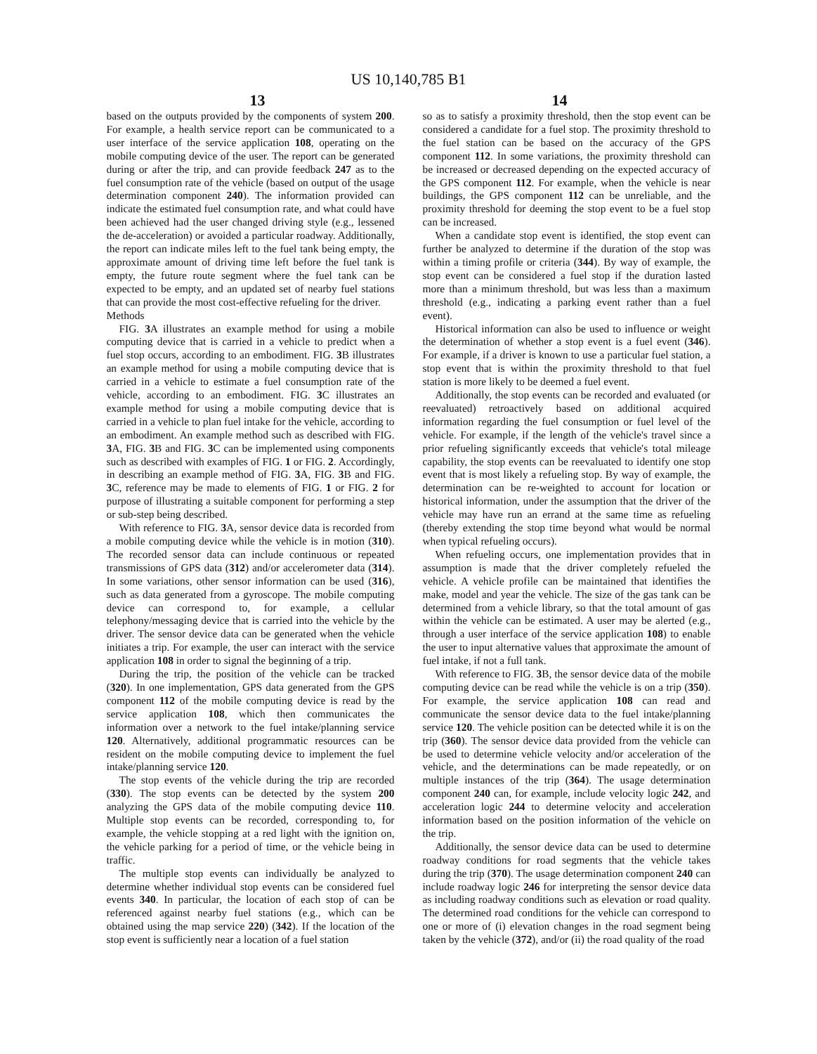US 10,140,785 B1
13 14
based on the outputs provided by the components of system 200. For example, a health service report can be communicated to a user interface of the service application 108, operating on the mobile computing device of the user. The report can be generated during or after the trip, and can provide feedback 247 as to the fuel consumption rate of the vehicle (based on output of the usage determination component 240). The information provided can indicate the estimated fuel consumption rate, and what could have been achieved had the user changed driving style (e.g., lessened the de-acceleration) or avoided a particular roadway. Additionally, the report can indicate miles left to the fuel tank being empty, the approximate amount of driving time left before the fuel tank is empty, the future route segment where the fuel tank can be expected to be empty, and an updated set of nearby fuel stations that can provide the most cost-effective refueling for the driver.
Methods
FIG. 3 A illustrates an example method for using a mobile computing device that is carried in a vehicle to predict when a fuel stop occurs, according to an embodiment. FIG. 3 B illustrates an example method for using a mobile computing device that is carried in a vehicle to estimate a fuel consumption rate of the vehicle, according to an embodiment. FIG. 3 C illustrates an example method for using a mobile computing device that is carried in a vehicle to plan fuel intake for the vehicle, according to an embodiment. An example method such as described with FIG. 3 A, FIG. 3 B and FIG. 3 C can be implemented using components such as described with examples of FIG. 1 or FIG. 2. Accordingly, in describing an example method of FIG. 3 A, FIG. 3 B and FIG. 3 C, reference may be made to elements of FIG. 1 or FIG. 2 for purpose of illustrating a suitable component for performing a step or sub-step being described.
With reference to FIG. 3 A, sensor device data is recorded from a mobile computing device while the vehicle is in motion (310). The recorded sensor data can include continuous or repeated transmissions of GPS data (312) and/or accelerometer data (314). In some variations, other sensor information can be used (316), such as data generated from a gyroscope. The mobile computing device can correspond to, for example, a cellular telephony/messaging device that is carried into the vehicle by the driver. The sensor device data can be generated when the vehicle initiates a trip. For example, the user can interact with the service application 108 in order to signal the beginning of a trip.
During the trip, the position of the vehicle can be tracked (320). In one implementation, GPS data generated from the GPS component 112 of the mobile computing device is read by the service application 108, which then communicates the information over a network to the fuel intake/planning service 120. Alternatively, additional programmatic resources can be resident on the mobile computing device to implement the fuel intake/planning service 120.
The stop events of the vehicle during the trip are recorded (330). The stop events can be detected by the system 200 analyzing the GPS data of the mobile computing device 110. Multiple stop events can be recorded, corresponding to, for example, the vehicle stopping at a red light with the ignition on, the vehicle parking for a period of time, or the vehicle being in traffic.
The multiple stop events can individually be analyzed to determine whether individual stop events can be considered fuel events 340. In particular, the location of each stop of can be referenced against nearby fuel stations (e.g., which can be obtained using the map service 220) (342). If the location of the stop event is sufficiently near a location of a fuel station
so as to satisfy a proximity threshold, then the stop event can be considered a candidate for a fuel stop. The proximity threshold to the fuel station can be based on the accuracy of the GPS component 112. In some variations, the proximity threshold can be increased or decreased depending on the expected accuracy of the GPS component 112. For example, when the vehicle is near buildings, the GPS component 112 can be unreliable, and the proximity threshold for deeming the stop event to be a fuel stop can be increased.
When a candidate stop event is identified, the stop event can further be analyzed to determine if the duration of the stop was within a timing profile or criteria (344). By way of example, the stop event can be considered a fuel stop if the duration lasted more than a minimum threshold, but was less than a maximum threshold (e.g., indicating a parking event rather than a fuel event).
Historical information can also be used to influence or weight the determination of whether a stop event is a fuel event (346). For example, if a driver is known to use a particular fuel station, a stop event that is within the proximity threshold to that fuel station is more likely to be deemed a fuel event.
Additionally, the stop events can be recorded and evaluated (or reevaluated) retroactively based on additional acquired information regarding the fuel consumption or fuel level of the vehicle. For example, if the length of the vehicle's travel since a prior refueling significantly exceeds that vehicle's total mileage capability, the stop events can be reevaluated to identify one stop event that is most likely a refueling stop. By way of example, the determination can be re-weighted to account for location or historical information, under the assumption that the driver of the vehicle may have run an errand at the same time as refueling (thereby extending the stop time beyond what would be normal when typical refueling occurs).
When refueling occurs, one implementation provides that in assumption is made that the driver completely refueled the vehicle. A vehicle profile can be maintained that identifies the make, model and year the vehicle. The size of the gas tank can be determined from a vehicle library, so that the total amount of gas within the vehicle can be estimated. A user may be alerted (e.g., through a user interface of the service application 108) to enable the user to input alternative values that approximate the amount of fuel intake, if not a full tank.
With reference to FIG. 3 B, the sensor device data of the mobile computing device can be read while the vehicle is on a trip (350). For example, the service application 108 can read and communicate the sensor device data to the fuel intake/planning service 120. The vehicle position can be detected while it is on the trip (360). The sensor device data provided from the vehicle can be used to determine vehicle velocity and/or acceleration of the vehicle, and the determinations can be made repeatedly, or on multiple instances of the trip (364). The usage determination component 240 can, for example, include velocity logic 242, and acceleration logic 244 to determine velocity and acceleration information based on the position information of the vehicle on the trip.
Additionally, the sensor device data can be used to determine roadway conditions for road segments that the vehicle takes during the trip (370). The usage determination component 240 can include roadway logic 246 for interpreting the sensor device data as including roadway conditions such as elevation or road quality. The determined road conditions for the vehicle can correspond to one or more of (i) elevation changes in the road segment being taken by the vehicle (372), and/or (ii) the road quality of the road